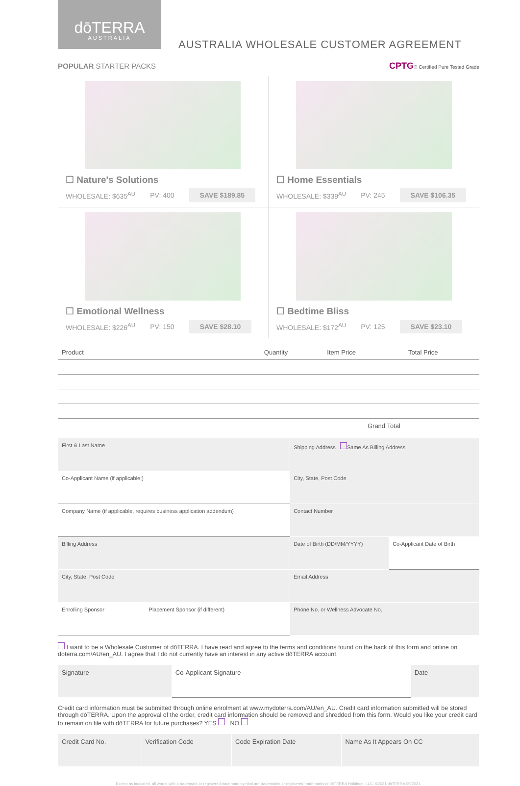dōTERRA
AUSTRALIA
AUSTRALIA WHOLESALE CUSTOMER AGREEMENT
POPULAR STARTER PACKS CPTG® Certified Pure Tested Grade
☐ Nature's Solutions
WHOLESALE: $635<sup>AU</sup> PV: 400 SAVE $189.85
☐ Home Essentials
WHOLESALE: $339<sup>AU</sup> PV: 245 SAVE $106.35
☐ Emotional Wellness
WHOLESALE: $226<sup>AU</sup> PV: 150 SAVE $28.10
☐ Bedtime Bliss
WHOLESALE: $172<sup>AU</sup> PV: 125 SAVE $23.10
| Product | Quantity | Item Price | Total Price |
| | | Grand Total | |
| First & Last Name | | Shipping Address Same As Billing Address | |
| Co-Applicant Name (if applicable;) | | City, State, Post Code | |
| Company Name (if applicable, requires business application addendum) | | Contact Number | |
| Billing Address | | Date of Birth (DD/MM/YYYY) | Co-Applicant Date of Birth |
| City, State, Post Code | | Email Address | |
| Enrolling Sponsor | Placement Sponsor (if different) | Phone No. or Wellness Advocate No. | |
I want to be a Wholesale Customer of dōTERRA. I have read and agree to the terms and conditions found on the back of this form and online on doterra.com/AU/en_AU. I agree that I do not currently have an interest in any active dōTERRA account.
| Signature | Co-Applicant Signature | Date |
Credit card information must be submitted through online enrolment at www.mydoterra.com/AU/en_AU. Credit card information submitted will be stored through dōTERRA. Upon the approval of the order, credit card information should be removed and shredded from this form. Would you like your credit card to remain on file with dōTERRA for future purchases? YES NO
| Credit Card No. | Verification Code | Code Expiration Date | Name As It Appears On CC |
Except as indicated, all words with a trademark or registered trademark symbol are trademarks or registered trademarks of dōTERRA Holdings, LLC. ©2021 dōTERRA 05/2021.